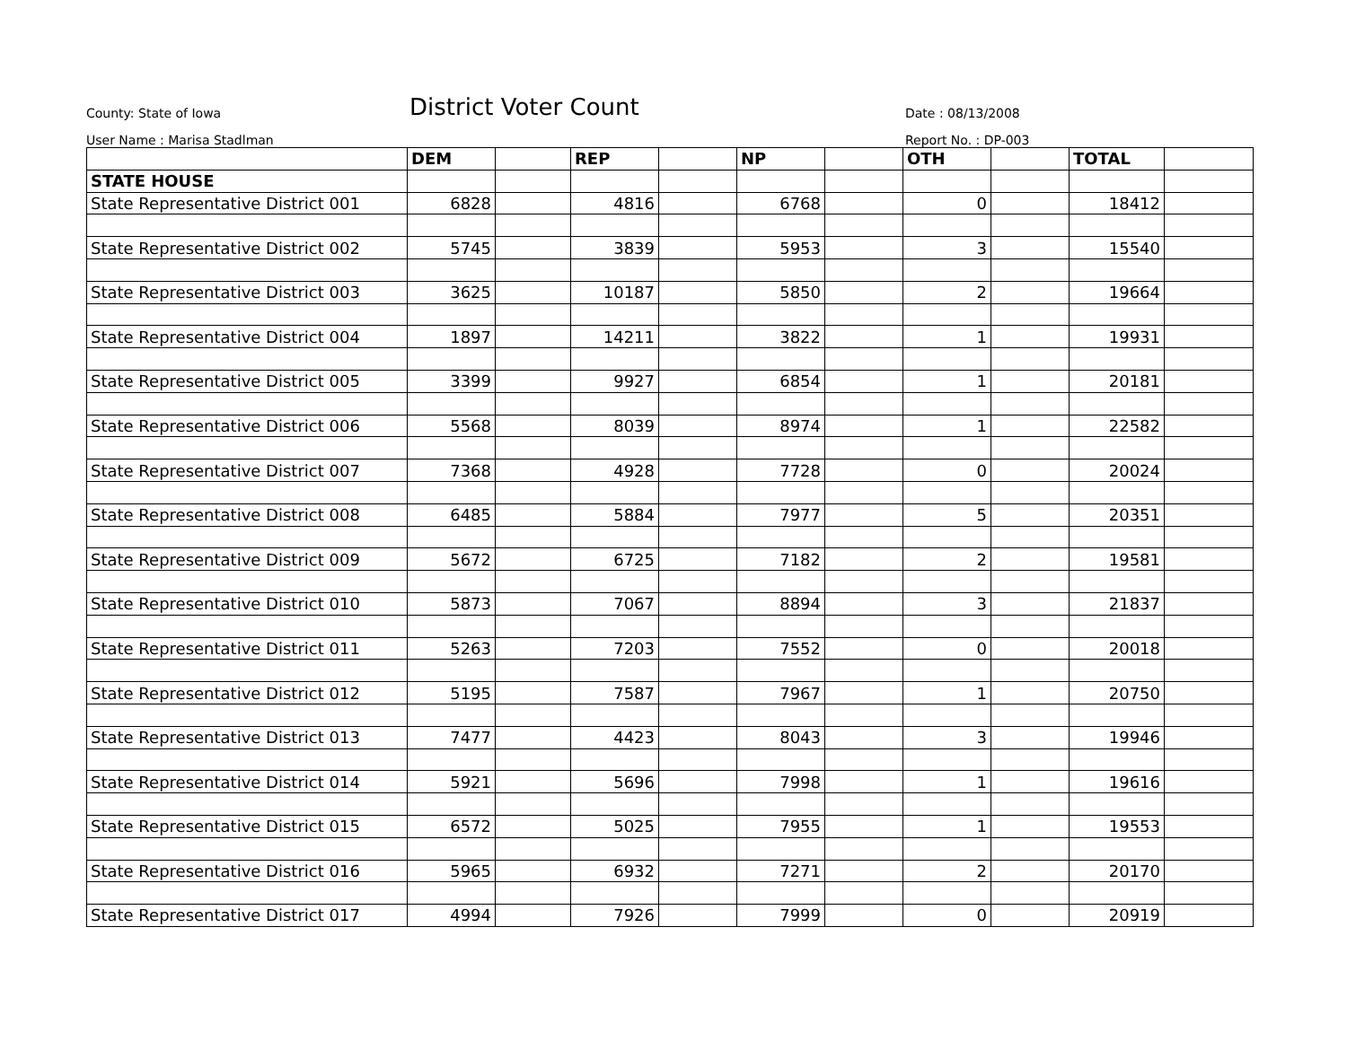County: State of Iowa
District Voter Count
Date : 08/13/2008
User Name : Marisa Stadlman
Report No. : DP-003
| | DEM | | REP | | NP | | OTH | | TOTAL | |
| STATE HOUSE | | | | | | | | | | |
| State Representative District 001 | 6828 | | 4816 | | 6768 | | 0 | | 18412 | |
| State Representative District 002 | 5745 | | 3839 | | 5953 | | 3 | | 15540 | |
| State Representative District 003 | 3625 | | 10187 | | 5850 | | 2 | | 19664 | |
| State Representative District 004 | 1897 | | 14211 | | 3822 | | 1 | | 19931 | |
| State Representative District 005 | 3399 | | 9927 | | 6854 | | 1 | | 20181 | |
| State Representative District 006 | 5568 | | 8039 | | 8974 | | 1 | | 22582 | |
| State Representative District 007 | 7368 | | 4928 | | 7728 | | 0 | | 20024 | |
| State Representative District 008 | 6485 | | 5884 | | 7977 | | 5 | | 20351 | |
| State Representative District 009 | 5672 | | 6725 | | 7182 | | 2 | | 19581 | |
| State Representative District 010 | 5873 | | 7067 | | 8894 | | 3 | | 21837 | |
| State Representative District 011 | 5263 | | 7203 | | 7552 | | 0 | | 20018 | |
| State Representative District 012 | 5195 | | 7587 | | 7967 | | 1 | | 20750 | |
| State Representative District 013 | 7477 | | 4423 | | 8043 | | 3 | | 19946 | |
| State Representative District 014 | 5921 | | 5696 | | 7998 | | 1 | | 19616 | |
| State Representative District 015 | 6572 | | 5025 | | 7955 | | 1 | | 19553 | |
| State Representative District 016 | 5965 | | 6932 | | 7271 | | 2 | | 20170 | |
| State Representative District 017 | 4994 | | 7926 | | 7999 | | 0 | | 20919 | |